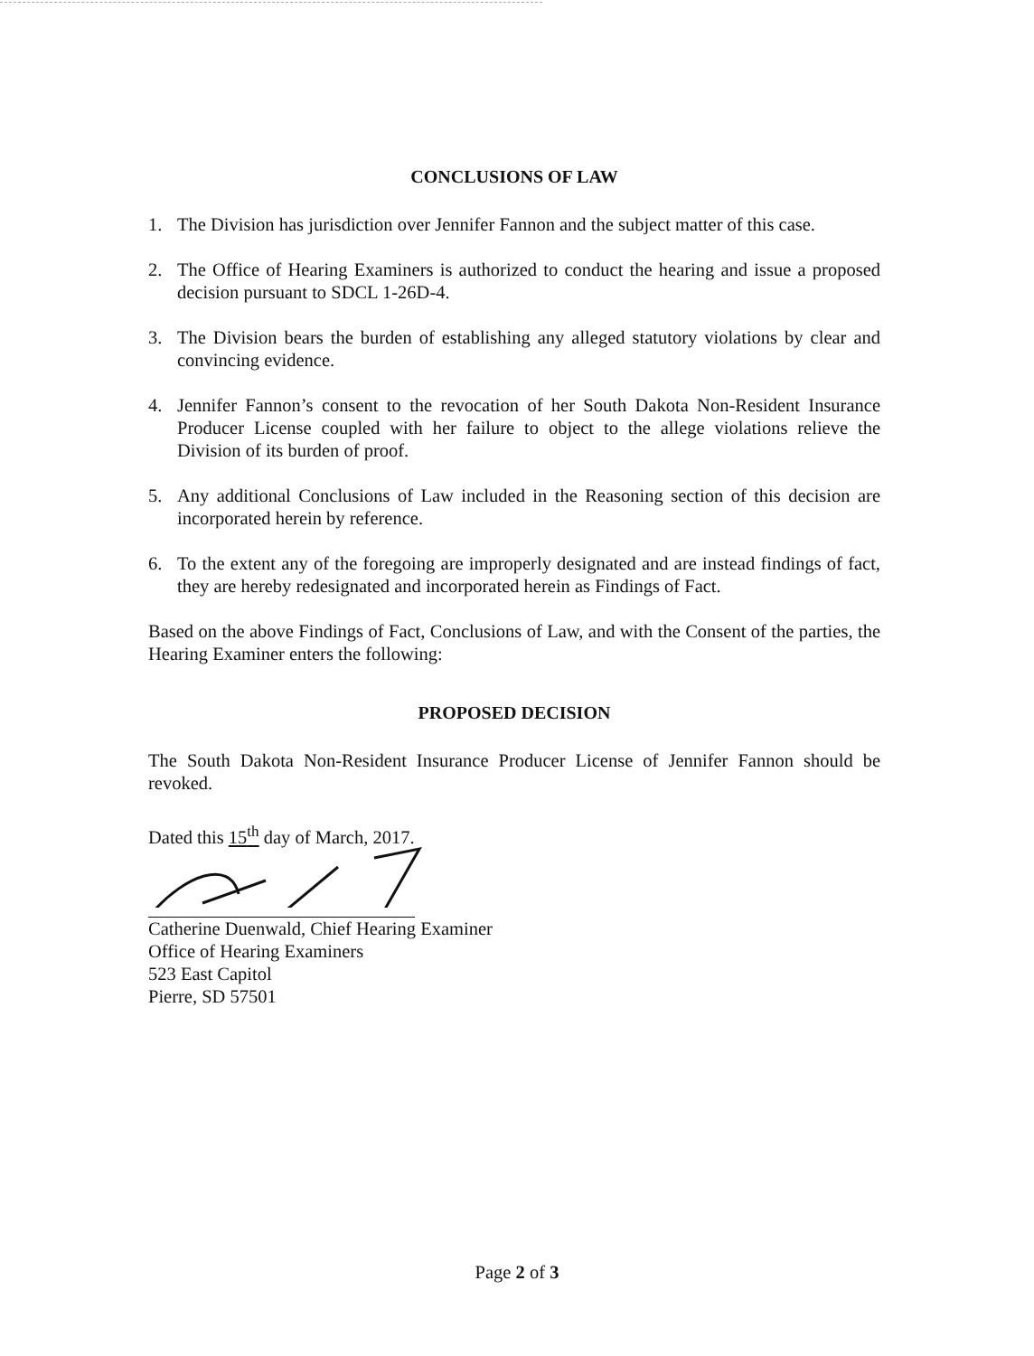CONCLUSIONS OF LAW
1. The Division has jurisdiction over Jennifer Fannon and the subject matter of this case.
2. The Office of Hearing Examiners is authorized to conduct the hearing and issue a proposed decision pursuant to SDCL 1-26D-4.
3. The Division bears the burden of establishing any alleged statutory violations by clear and convincing evidence.
4. Jennifer Fannon’s consent to the revocation of her South Dakota Non-Resident Insurance Producer License coupled with her failure to object to the allege violations relieve the Division of its burden of proof.
5. Any additional Conclusions of Law included in the Reasoning section of this decision are incorporated herein by reference.
6. To the extent any of the foregoing are improperly designated and are instead findings of fact, they are hereby redesignated and incorporated herein as Findings of Fact.
Based on the above Findings of Fact, Conclusions of Law, and with the Consent of the parties, the Hearing Examiner enters the following:
PROPOSED DECISION
The South Dakota Non-Resident Insurance Producer License of Jennifer Fannon should be revoked.
Dated this 15<sup>th</sup> day of March, 2017.
Catherine Duenwald, Chief Hearing Examiner
Office of Hearing Examiners
523 East Capitol
Pierre, SD 57501
Page 2 of 3